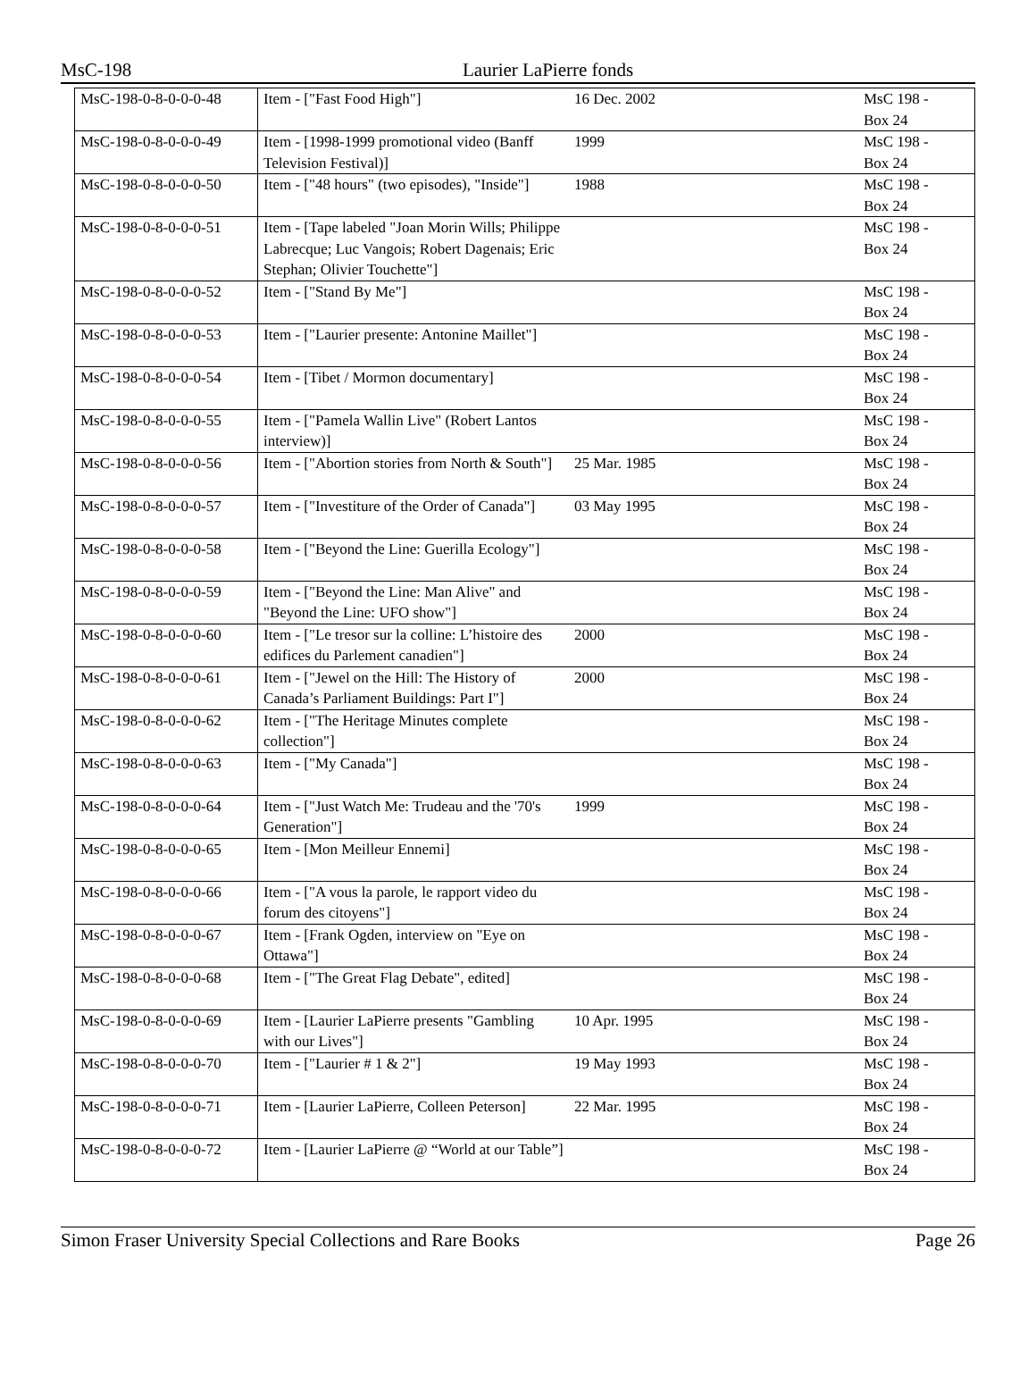MsC-198 Laurier LaPierre fonds
| MsC-198-0-8-0-0-0-48 | Item - ["Fast Food High"] | 16 Dec. 2002 | MsC 198 - Box 24 |
| MsC-198-0-8-0-0-0-49 | Item - [1998-1999 promotional video (Banff Television Festival)] | 1999 | MsC 198 - Box 24 |
| MsC-198-0-8-0-0-0-50 | Item - ["48 hours" (two episodes), "Inside"] | 1988 | MsC 198 - Box 24 |
| MsC-198-0-8-0-0-0-51 | Item - [Tape labeled "Joan Morin Wills; Philippe Labrecque; Luc Vangois; Robert Dagenais; Eric Stephan; Olivier Touchette"] | | MsC 198 - Box 24 |
| MsC-198-0-8-0-0-0-52 | Item - ["Stand By Me"] | | MsC 198 - Box 24 |
| MsC-198-0-8-0-0-0-53 | Item - ["Laurier presente: Antonine Maillet"] | | MsC 198 - Box 24 |
| MsC-198-0-8-0-0-0-54 | Item - [Tibet / Mormon documentary] | | MsC 198 - Box 24 |
| MsC-198-0-8-0-0-0-55 | Item - ["Pamela Wallin Live" (Robert Lantos interview)] | | MsC 198 - Box 24 |
| MsC-198-0-8-0-0-0-56 | Item - ["Abortion stories from North & South"] | 25 Mar. 1985 | MsC 198 - Box 24 |
| MsC-198-0-8-0-0-0-57 | Item - ["Investiture of the Order of Canada"] | 03 May 1995 | MsC 198 - Box 24 |
| MsC-198-0-8-0-0-0-58 | Item - ["Beyond the Line: Guerilla Ecology"] | | MsC 198 - Box 24 |
| MsC-198-0-8-0-0-0-59 | Item - ["Beyond the Line: Man Alive" and "Beyond the Line: UFO show"] | | MsC 198 - Box 24 |
| MsC-198-0-8-0-0-0-60 | Item - ["Le tresor sur la colline: L’histoire des edifices du Parlement canadien"] | 2000 | MsC 198 - Box 24 |
| MsC-198-0-8-0-0-0-61 | Item - ["Jewel on the Hill: The History of Canada’s Parliament Buildings: Part I"] | 2000 | MsC 198 - Box 24 |
| MsC-198-0-8-0-0-0-62 | Item - ["The Heritage Minutes complete collection"] | | MsC 198 - Box 24 |
| MsC-198-0-8-0-0-0-63 | Item - ["My Canada"] | | MsC 198 - Box 24 |
| MsC-198-0-8-0-0-0-64 | Item - ["Just Watch Me: Trudeau and the '70's Generation"] | 1999 | MsC 198 - Box 24 |
| MsC-198-0-8-0-0-0-65 | Item - [Mon Meilleur Ennemi] | | MsC 198 - Box 24 |
| MsC-198-0-8-0-0-0-66 | Item - ["A vous la parole, le rapport video du forum des citoyens"] | | MsC 198 - Box 24 |
| MsC-198-0-8-0-0-0-67 | Item - [Frank Ogden, interview on "Eye on Ottawa"] | | MsC 198 - Box 24 |
| MsC-198-0-8-0-0-0-68 | Item - ["The Great Flag Debate", edited] | | MsC 198 - Box 24 |
| MsC-198-0-8-0-0-0-69 | Item - [Laurier LaPierre presents "Gambling with our Lives"] | 10 Apr. 1995 | MsC 198 - Box 24 |
| MsC-198-0-8-0-0-0-70 | Item - ["Laurier # 1 & 2"] | 19 May 1993 | MsC 198 - Box 24 |
| MsC-198-0-8-0-0-0-71 | Item - [Laurier LaPierre, Colleen Peterson] | 22 Mar. 1995 | MsC 198 - Box 24 |
| MsC-198-0-8-0-0-0-72 | Item - [Laurier LaPierre @ “World at our Table”] | | MsC 198 - Box 24 |
Simon Fraser University Special Collections and Rare Books Page 26